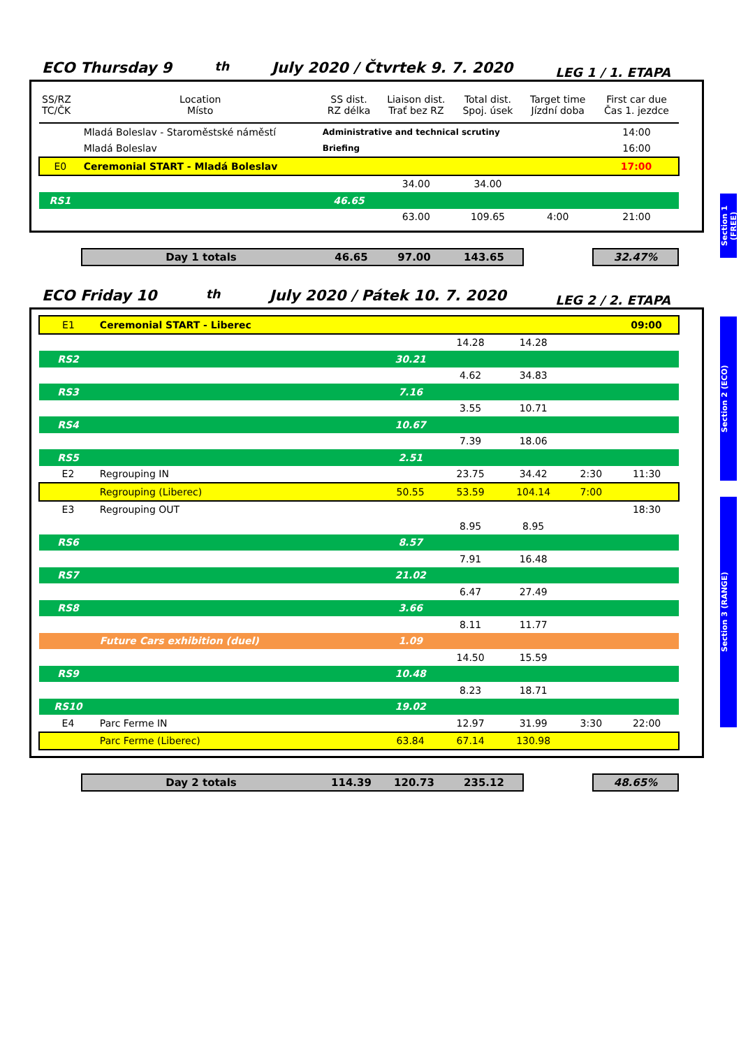ECO Thursday 9<sup>th</sup> July 2020 / Čtvrtek 9. 7. 2020 LEG 1 / 1. ETAPA
Section 1 (FREE)
| SS/RZ TC/ČK | Location Místo | SS dist. RZ délka | Liaison dist. Trať bez RZ | Total dist. Spoj. úsek | Target time Jízdní doba | First car due Čas 1. jezdce |
| | Mladá Boleslav - Staroměstské náměstí | Administrative and technical scrutiny | | | | 14:00 |
| | Mladá Boleslav | Briefing | | | | 16:00 |
| E0 | Ceremonial START - Mladá Boleslav | | | | | 17:00 |
| | | | 34.00 | 34.00 | | |
| RS1 | | 46.65 | | | | |
| | | | 63.00 | 109.65 | 4:00 | 21:00 |
Day 1 totals 46.65 97.00 143.65 32.47%
ECO Friday 10<sup>th</sup> July 2020 / Pátek 10. 7. 2020 LEG 2 / 2. ETAPA
Section 2 (ECO)
Section 3 (RANGE)
| E1 | Ceremonial START - Liberec | | | | | 09:00 |
| | | | 14.28 | 14.28 | | |
| RS2 | | 30.21 | | | | |
| | | | 4.62 | 34.83 | | |
| RS3 | | 7.16 | | | | |
| | | | 3.55 | 10.71 | | |
| RS4 | | 10.67 | | | | |
| | | | 7.39 | 18.06 | | |
| RS5 | | 2.51 | | | | |
| E2 | Regrouping IN | | 23.75 | 34.42 | 2:30 | 11:30 |
| | Regrouping (Liberec) | 50.55 | 53.59 | 104.14 | 7:00 | |
| E3 | Regrouping OUT | | | | | 18:30 |
| | | | 8.95 | 8.95 | | |
| RS6 | | 8.57 | | | | |
| | | | 7.91 | 16.48 | | |
| RS7 | | 21.02 | | | | |
| | | | 6.47 | 27.49 | | |
| RS8 | | 3.66 | | | | |
| | | | 8.11 | 11.77 | | |
| | Future Cars exhibition (duel) | 1.09 | | | | |
| | | | 14.50 | 15.59 | | |
| RS9 | | 10.48 | | | | |
| | | | 8.23 | 18.71 | | |
| RS10 | | 19.02 | | | | |
| E4 | Parc Ferme IN | | 12.97 | 31.99 | 3:30 | 22:00 |
| | Parc Ferme (Liberec) | 63.84 | 67.14 | 130.98 | | |
Day 2 totals 114.39 120.73 235.12 48.65%